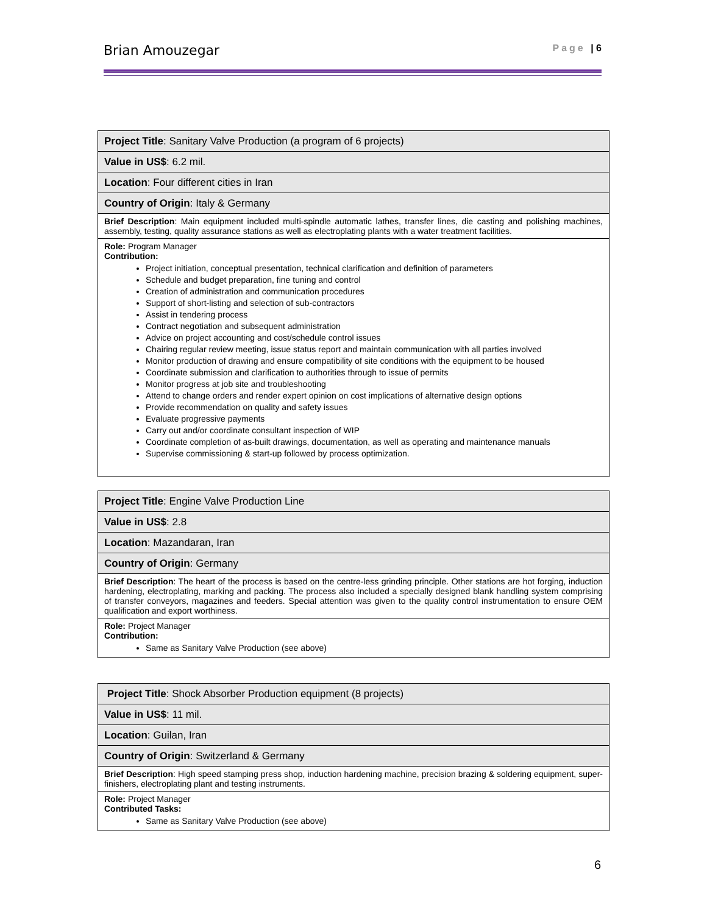Brian Amouzegar Page | 6
| Project Title : Sanitary Valve Production (a program of 6 projects) |
| Value in US$ : 6.2 mil. |
| Location : Four different cities in Iran |
| Country of Origin : Italy & Germany |
| Brief Description : Main equipment included multi-spindle automatic lathes, transfer lines, die casting and polishing machines, assembly, testing, quality assurance stations as well as electroplating plants with a water treatment facilities. |
| Role: Program Manager Contribution: Project initiation, conceptual presentation, technical clarification and definition of parameters Schedule and budget preparation, fine tuning and control Creation of administration and communication procedures Support of short-listing and selection of sub-contractors Assist in tendering process Contract negotiation and subsequent administration Advice on project accounting and cost/schedule control issues Chairing regular review meeting, issue status report and maintain communication with all parties involved Monitor production of drawing and ensure compatibility of site conditions with the equipment to be housed Coordinate submission and clarification to authorities through to issue of permits Monitor progress at job site and troubleshooting Attend to change orders and render expert opinion on cost implications of alternative design options Provide recommendation on quality and safety issues Evaluate progressive payments Carry out and/or coordinate consultant inspection of WIP Coordinate completion of as-built drawings, documentation, as well as operating and maintenance manuals Supervise commissioning & start-up followed by process optimization. |
| Project Title : Engine Valve Production Line |
| Value in US$ : 2.8 |
| Location : Mazandaran, Iran |
| Country of Origin : Germany |
| Brief Description : The heart of the process is based on the centre-less grinding principle. Other stations are hot forging, induction hardening, electroplating, marking and packing. The process also included a specially designed blank handling system comprising of transfer conveyors, magazines and feeders. Special attention was given to the quality control instrumentation to ensure OEM qualification and export worthiness. |
| Role: Project Manager Contribution: Same as Sanitary Valve Production (see above) |
| Project Title : Shock Absorber Production equipment (8 projects) |
| Value in US$ : 11 mil. |
| Location : Guilan, Iran |
| Country of Origin : Switzerland & Germany |
| Brief Description : High speed stamping press shop, induction hardening machine, precision brazing & soldering equipment, super-finishers, electroplating plant and testing instruments. |
| Role: Project Manager Contributed Tasks: Same as Sanitary Valve Production (see above) |
6